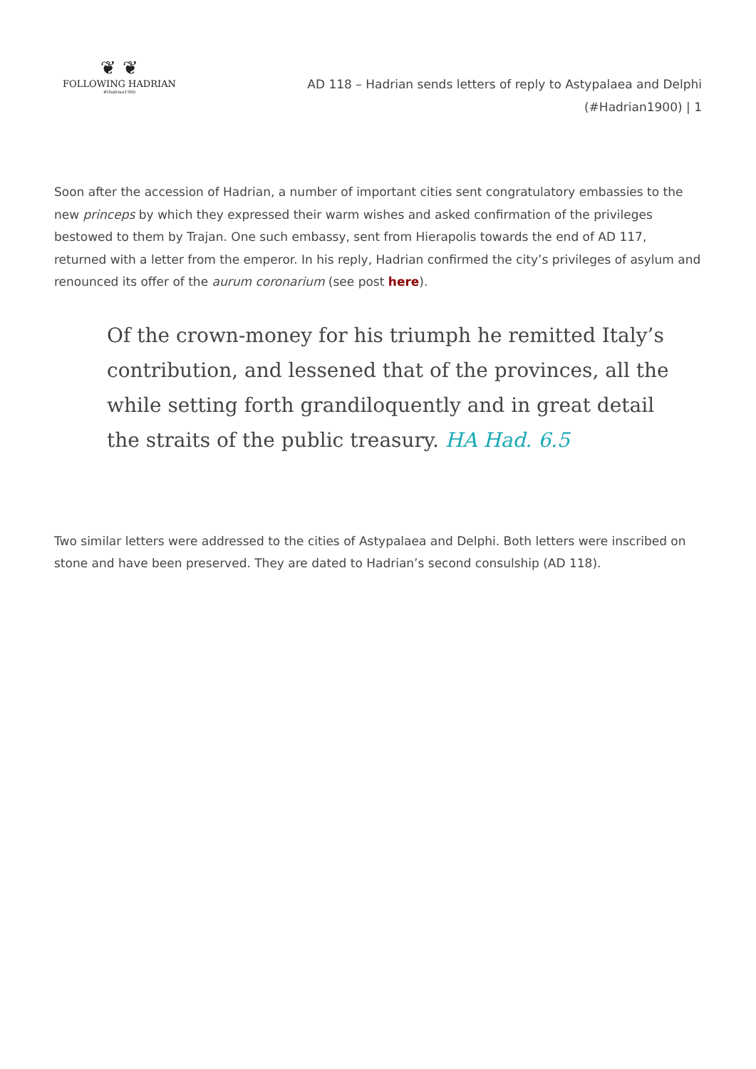❦ ❦
FOLLOWING HADRIAN
#Hadrian1900
AD 118 – Hadrian sends letters of reply to Astypalaea and Delphi (#Hadrian1900) | 1
Soon after the accession of Hadrian, a number of important cities sent congratulatory embassies to the new princeps by which they expressed their warm wishes and asked confirmation of the privileges bestowed to them by Trajan. One such embassy, sent from Hierapolis towards the end of AD 117, returned with a letter from the emperor. In his reply, Hadrian confirmed the city’s privileges of asylum and renounced its offer of the aurum coronarium (see post here).
Of the crown-money for his triumph he remitted Italy’s contribution, and lessened that of the provinces, all the while setting forth grandiloquently and in great detail the straits of the public treasury. HA Had. 6.5
Two similar letters were addressed to the cities of Astypalaea and Delphi. Both letters were inscribed on stone and have been preserved. They are dated to Hadrian’s second consulship (AD 118).